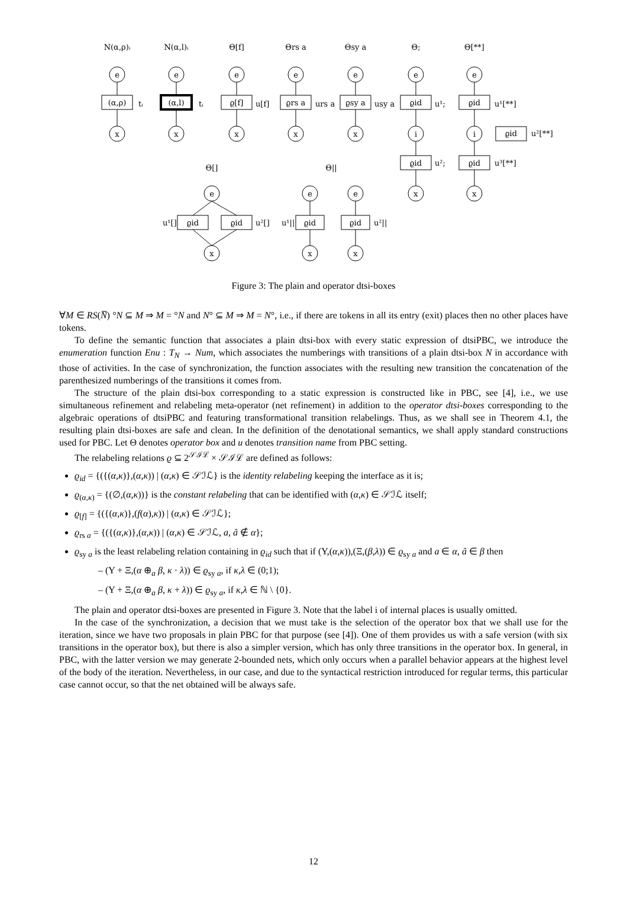N(α,ρ)ᵢ
N(α,l)ᵢ
Θ[f]
Θrs a
Θsy a
Θ;
Θ[**]
Θ[]
Θ||
(α,ρ)
(α,l)
ϱ[f]
ϱrs a
ϱsy a
ϱid
ϱid
ϱid
ϱid
ϱid
ϱid
ϱid
ϱid
ϱid
e
e
e
e
e
e
e
x
x
x
x
x
i
i
x
x
e
e
e
x
x
x
tᵢ
tᵢ
u[f]
urs a
usy a
u¹;
u¹[**]
u²[**]
u²;
u³[**]
u¹[]
u²[]
u¹||
u²||
Figure 3: The plain and operator dtsi-boxes
∀M ∈ RS(N̅) °N ⊆ M ⇒ M = °N and N° ⊆ M ⇒ M = N°, i.e., if there are tokens in all its entry (exit) places then no other places have tokens.
To define the semantic function that associates a plain dtsi-box with every static expression of dtsiPBC, we introduce the enumeration function Enu : T<sub>N</sub> → Num, which associates the numberings with transitions of a plain dtsi-box N in accordance with those of activities. In the case of synchronization, the function associates with the resulting new transition the concatenation of the parenthesized numberings of the transitions it comes from.
The structure of the plain dtsi-box corresponding to a static expression is constructed like in PBC, see [4], i.e., we use simultaneous refinement and relabeling meta-operator (net refinement) in addition to the operator dtsi-boxes corresponding to the algebraic operations of dtsiPBC and featuring transformational transition relabelings. Thus, as we shall see in Theorem 4.1, the resulting plain dtsi-boxes are safe and clean. In the definition of the denotational semantics, we shall apply standard constructions used for PBC. Let Θ denotes operator box and u denotes transition name from PBC setting.
The relabeling relations ϱ ⊆ 2<sup>𝒮ℐℒ</sup> × 𝒮ℐℒ are defined as follows:
ϱ<sub>id</sub> = {({(α,κ)},(α,κ)) | (α,κ) ∈ 𝒮ℐℒ} is the identity relabeling keeping the interface as it is;
ϱ<sub>(α,κ)</sub> = {(∅,(α,κ))} is the constant relabeling that can be identified with (α,κ) ∈ 𝒮ℐℒ itself;
ϱ<sub>[f]</sub> = {({(α,κ)},(f(α),κ)) | (α,κ) ∈ 𝒮ℐℒ};
ϱ<sub>rs a</sub> = {({(α,κ)},(α,κ)) | (α,κ) ∈ 𝒮ℐℒ, a, â ∉ α};
ϱ<sub>sy a</sub> is the least relabeling relation containing in ϱ<sub>id</sub> such that if (Υ,(α,κ)),(Ξ,(β,λ)) ∈ ϱ<sub>sy a</sub> and a ∈ α, â ∈ β then
– (Υ + Ξ,(α ⊕<sub>a</sub> β, κ · λ)) ∈ ϱ<sub>sy a</sub>, if κ,λ ∈ (0;1);
– (Υ + Ξ,(α ⊕<sub>a</sub> β, κ + λ)) ∈ ϱ<sub>sy a</sub>, if κ,λ ∈ ℕ \ {0}.
The plain and operator dtsi-boxes are presented in Figure 3. Note that the label i of internal places is usually omitted.
In the case of the synchronization, a decision that we must take is the selection of the operator box that we shall use for the iteration, since we have two proposals in plain PBC for that purpose (see [4]). One of them provides us with a safe version (with six transitions in the operator box), but there is also a simpler version, which has only three transitions in the operator box. In general, in PBC, with the latter version we may generate 2-bounded nets, which only occurs when a parallel behavior appears at the highest level of the body of the iteration. Nevertheless, in our case, and due to the syntactical restriction introduced for regular terms, this particular case cannot occur, so that the net obtained will be always safe.
12